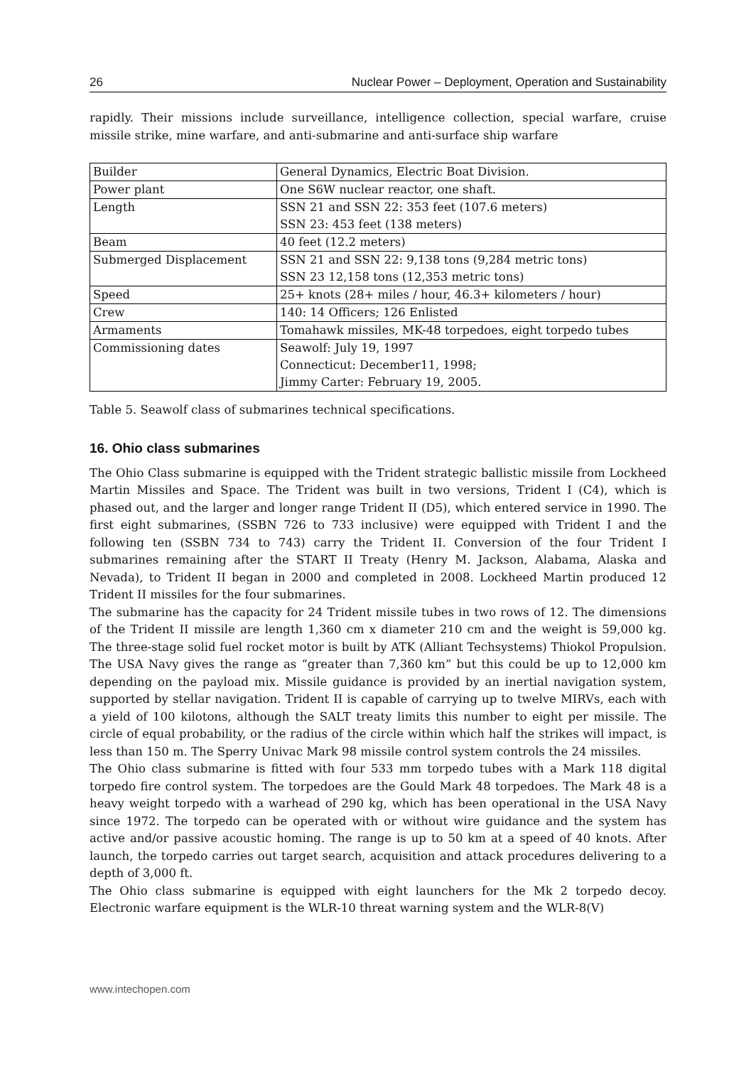26 Nuclear Power – Deployment, Operation and Sustainability
rapidly. Their missions include surveillance, intelligence collection, special warfare, cruise missile strike, mine warfare, and anti-submarine and anti-surface ship warfare
| Builder | General Dynamics, Electric Boat Division. |
| Power plant | One S6W nuclear reactor, one shaft. |
| Length | SSN 21 and SSN 22: 353 feet (107.6 meters) SSN 23: 453 feet (138 meters) |
| Beam | 40 feet (12.2 meters) |
| Submerged Displacement | SSN 21 and SSN 22: 9,138 tons (9,284 metric tons) SSN 23 12,158 tons (12,353 metric tons) |
| Speed | 25+ knots (28+ miles / hour, 46.3+ kilometers / hour) |
| Crew | 140: 14 Officers; 126 Enlisted |
| Armaments | Tomahawk missiles, MK-48 torpedoes, eight torpedo tubes |
| Commissioning dates | Seawolf: July 19, 1997 Connecticut: December11, 1998; Jimmy Carter: February 19, 2005. |
Table 5. Seawolf class of submarines technical specifications.
16. Ohio class submarines
The Ohio Class submarine is equipped with the Trident strategic ballistic missile from Lockheed Martin Missiles and Space. The Trident was built in two versions, Trident I (C4), which is phased out, and the larger and longer range Trident II (D5), which entered service in 1990. The first eight submarines, (SSBN 726 to 733 inclusive) were equipped with Trident I and the following ten (SSBN 734 to 743) carry the Trident II. Conversion of the four Trident I submarines remaining after the START II Treaty (Henry M. Jackson, Alabama, Alaska and Nevada), to Trident II began in 2000 and completed in 2008. Lockheed Martin produced 12 Trident II missiles for the four submarines.
The submarine has the capacity for 24 Trident missile tubes in two rows of 12. The dimensions of the Trident II missile are length 1,360 cm x diameter 210 cm and the weight is 59,000 kg. The three-stage solid fuel rocket motor is built by ATK (Alliant Techsystems) Thiokol Propulsion. The USA Navy gives the range as “greater than 7,360 km” but this could be up to 12,000 km depending on the payload mix. Missile guidance is provided by an inertial navigation system, supported by stellar navigation. Trident II is capable of carrying up to twelve MIRVs, each with a yield of 100 kilotons, although the SALT treaty limits this number to eight per missile. The circle of equal probability, or the radius of the circle within which half the strikes will impact, is less than 150 m. The Sperry Univac Mark 98 missile control system controls the 24 missiles.
The Ohio class submarine is fitted with four 533 mm torpedo tubes with a Mark 118 digital torpedo fire control system. The torpedoes are the Gould Mark 48 torpedoes. The Mark 48 is a heavy weight torpedo with a warhead of 290 kg, which has been operational in the USA Navy since 1972. The torpedo can be operated with or without wire guidance and the system has active and/or passive acoustic homing. The range is up to 50 km at a speed of 40 knots. After launch, the torpedo carries out target search, acquisition and attack procedures delivering to a depth of 3,000 ft.
The Ohio class submarine is equipped with eight launchers for the Mk 2 torpedo decoy. Electronic warfare equipment is the WLR-10 threat warning system and the WLR-8(V)
www.intechopen.com